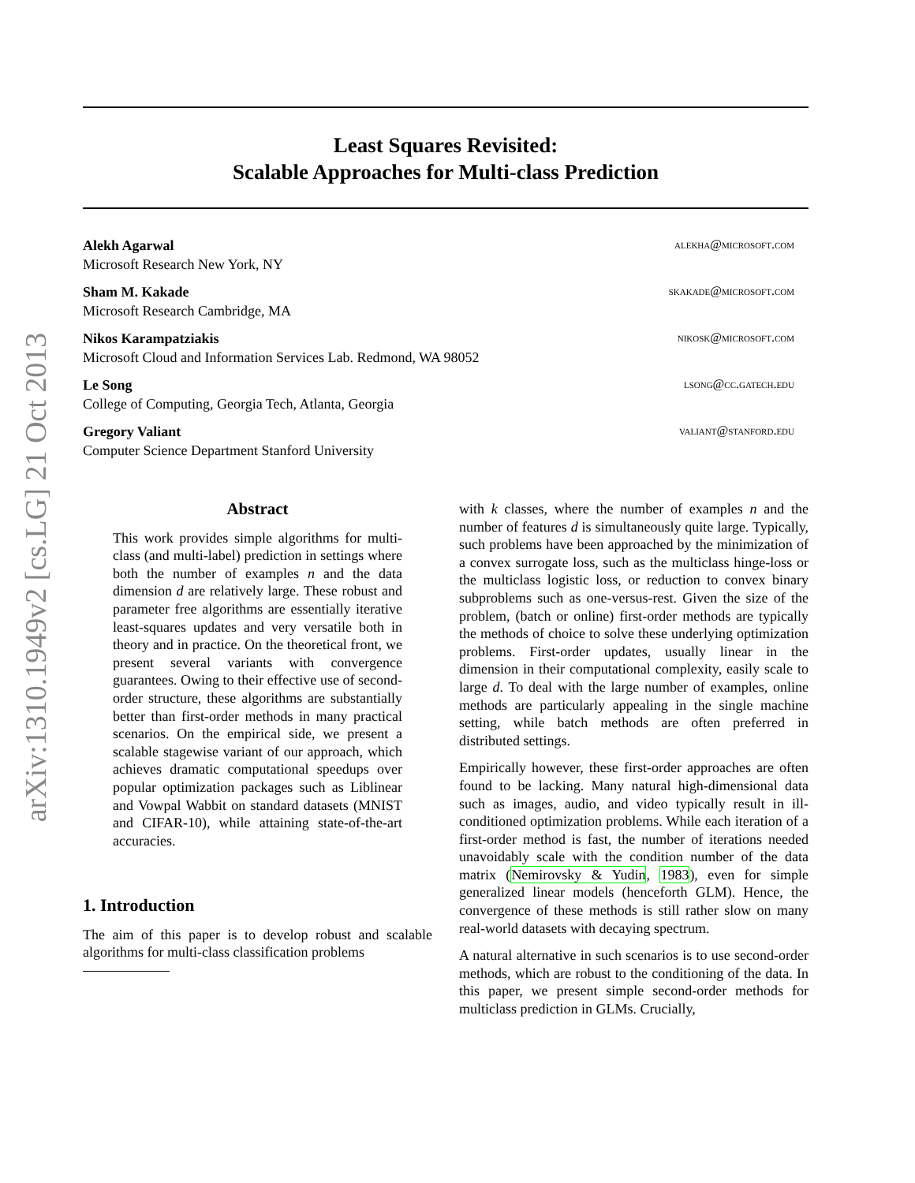arXiv:1310.1949v2 [cs.LG] 21 Oct 2013
Least Squares Revisited:
Scalable Approaches for Multi-class Prediction
Alekh Agarwal alekha@microsoft.com
Microsoft Research New York, NY
Sham M. Kakade skakade@microsoft.com
Microsoft Research Cambridge, MA
Nikos Karampatziakis nikosk@microsoft.com
Microsoft Cloud and Information Services Lab. Redmond, WA 98052
Le Song lsong@cc.gatech.edu
College of Computing, Georgia Tech, Atlanta, Georgia
Gregory Valiant valiant@stanford.edu
Computer Science Department Stanford University
Abstract
This work provides simple algorithms for multi-class (and multi-label) prediction in settings where both the number of examples n and the data dimension d are relatively large. These robust and parameter free algorithms are essentially iterative least-squares updates and very versatile both in theory and in practice. On the theoretical front, we present several variants with convergence guarantees. Owing to their effective use of second-order structure, these algorithms are substantially better than first-order methods in many practical scenarios. On the empirical side, we present a scalable stagewise variant of our approach, which achieves dramatic computational speedups over popular optimization packages such as Liblinear and Vowpal Wabbit on standard datasets (MNIST and CIFAR-10), while attaining state-of-the-art accuracies.
1. Introduction
The aim of this paper is to develop robust and scalable algorithms for multi-class classification problems
with k classes, where the number of examples n and the number of features d is simultaneously quite large. Typically, such problems have been approached by the minimization of a convex surrogate loss, such as the multiclass hinge-loss or the multiclass logistic loss, or reduction to convex binary subproblems such as one-versus-rest. Given the size of the problem, (batch or online) first-order methods are typically the methods of choice to solve these underlying optimization problems. First-order updates, usually linear in the dimension in their computational complexity, easily scale to large d. To deal with the large number of examples, online methods are particularly appealing in the single machine setting, while batch methods are often preferred in distributed settings.
Empirically however, these first-order approaches are often found to be lacking. Many natural high-dimensional data such as images, audio, and video typically result in ill-conditioned optimization problems. While each iteration of a first-order method is fast, the number of iterations needed unavoidably scale with the condition number of the data matrix (Nemirovsky & Yudin, 1983), even for simple generalized linear models (henceforth GLM). Hence, the convergence of these methods is still rather slow on many real-world datasets with decaying spectrum.
A natural alternative in such scenarios is to use second-order methods, which are robust to the conditioning of the data. In this paper, we present simple second-order methods for multiclass prediction in GLMs. Crucially,